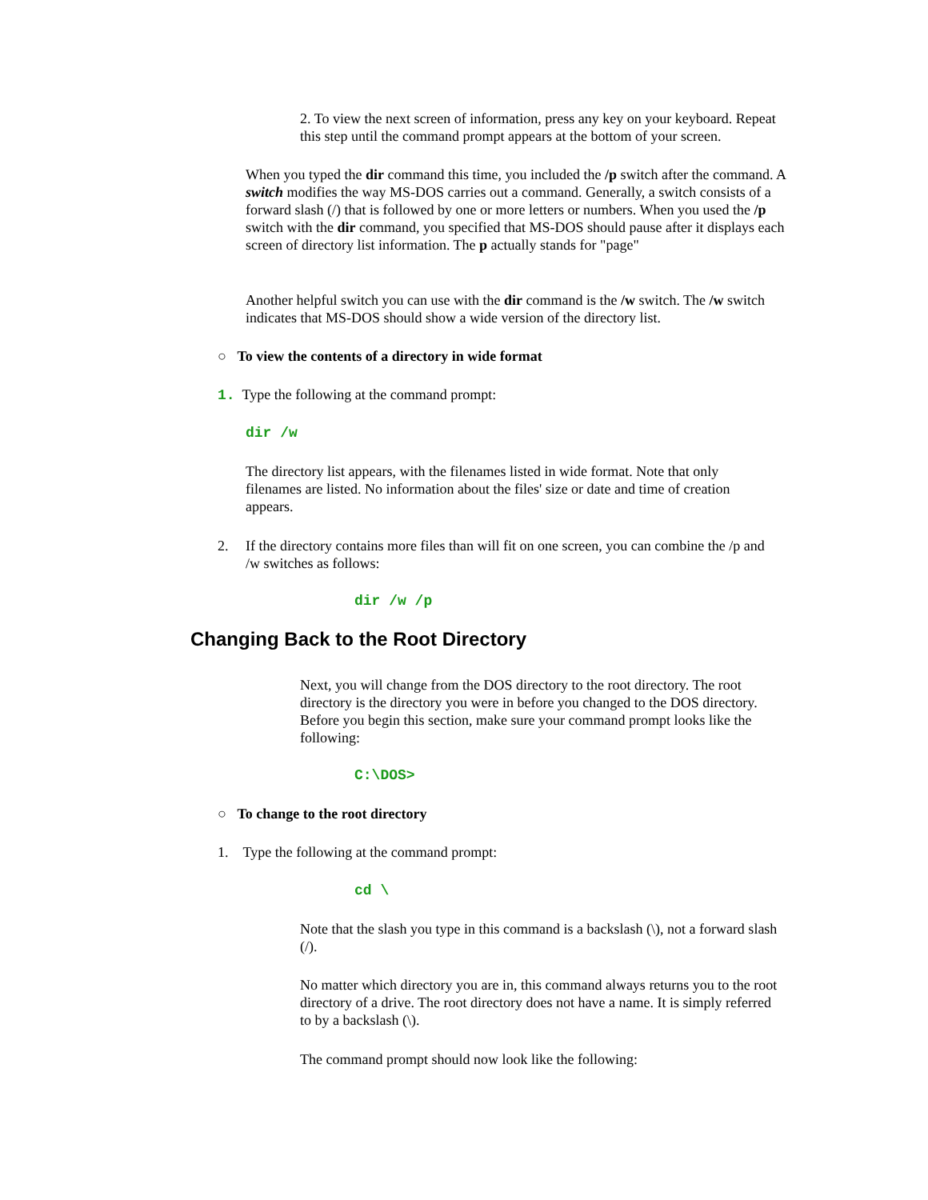2. To view the next screen of information, press any key on your keyboard. Repeat this step until the command prompt appears at the bottom of your screen.
When you typed the dir command this time, you included the /p switch after the command. A switch modifies the way MS-DOS carries out a command. Generally, a switch consists of a forward slash (/) that is followed by one or more letters or numbers. When you used the /p switch with the dir command, you specified that MS-DOS should pause after it displays each screen of directory list information. The p actually stands for "page"
Another helpful switch you can use with the dir command is the /w switch. The /w switch indicates that MS-DOS should show a wide version of the directory list.
○ To view the contents of a directory in wide format
1. Type the following at the command prompt:
dir /w
The directory list appears, with the filenames listed in wide format. Note that only filenames are listed. No information about the files' size or date and time of creation appears.
2.
If the directory contains more files than will fit on one screen, you can combine the /p and /w switches as follows:
dir /w /p
Changing Back to the Root Directory
Next, you will change from the DOS directory to the root directory. The root directory is the directory you were in before you changed to the DOS directory. Before you begin this section, make sure your command prompt looks like the following:
C:\DOS>
○ To change to the root directory
1. Type the following at the command prompt:
cd \
Note that the slash you type in this command is a backslash (\), not a forward slash (/).
No matter which directory you are in, this command always returns you to the root directory of a drive. The root directory does not have a name. It is simply referred to by a backslash (\).
The command prompt should now look like the following: